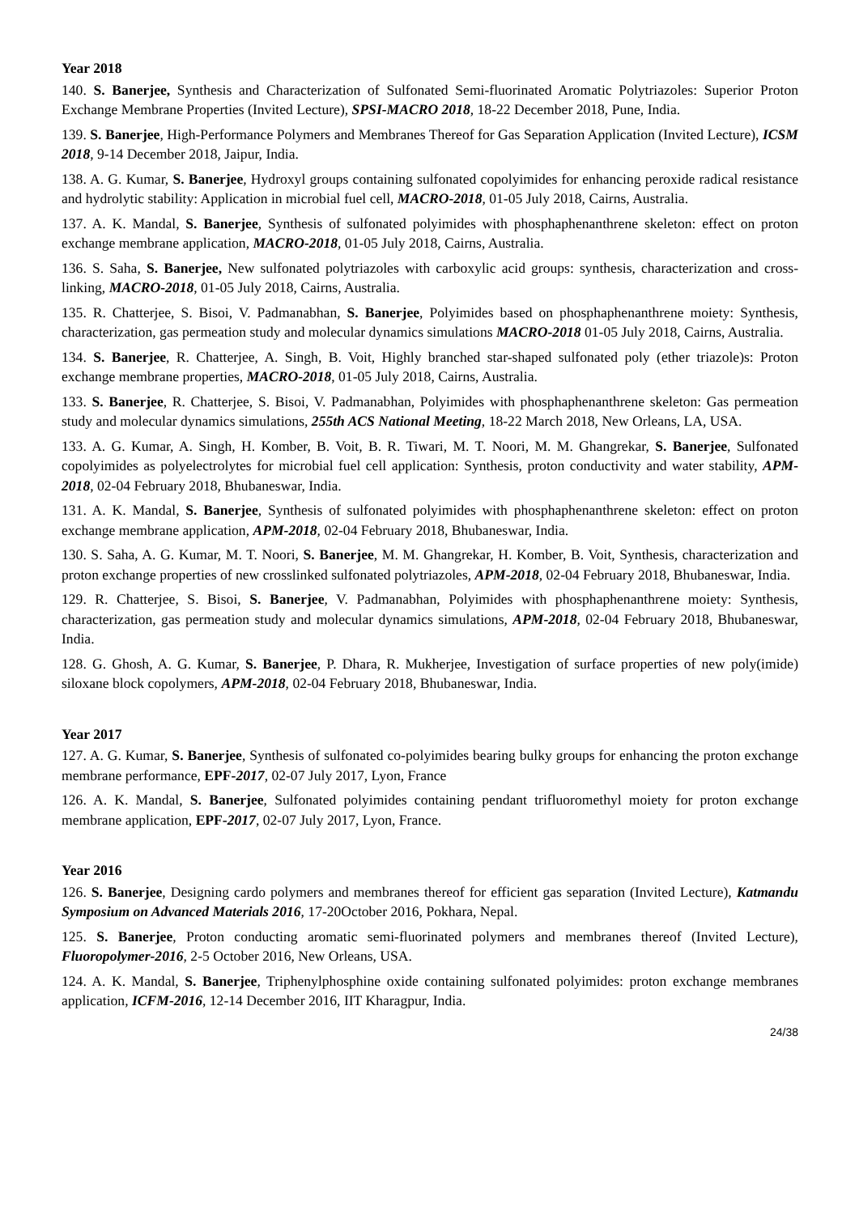Year 2018
140. S. Banerjee, Synthesis and Characterization of Sulfonated Semi-fluorinated Aromatic Polytriazoles: Superior Proton Exchange Membrane Properties (Invited Lecture), SPSI-MACRO 2018, 18-22 December 2018, Pune, India.
139. S. Banerjee, High-Performance Polymers and Membranes Thereof for Gas Separation Application (Invited Lecture), ICSM 2018, 9-14 December 2018, Jaipur, India.
138. A. G. Kumar, S. Banerjee, Hydroxyl groups containing sulfonated copolyimides for enhancing peroxide radical resistance and hydrolytic stability: Application in microbial fuel cell, MACRO-2018, 01-05 July 2018, Cairns, Australia.
137. A. K. Mandal, S. Banerjee, Synthesis of sulfonated polyimides with phosphaphenanthrene skeleton: effect on proton exchange membrane application, MACRO-2018, 01-05 July 2018, Cairns, Australia.
136. S. Saha, S. Banerjee, New sulfonated polytriazoles with carboxylic acid groups: synthesis, characterization and cross-linking, MACRO-2018, 01-05 July 2018, Cairns, Australia.
135. R. Chatterjee, S. Bisoi, V. Padmanabhan, S. Banerjee, Polyimides based on phosphaphenanthrene moiety: Synthesis, characterization, gas permeation study and molecular dynamics simulations MACRO-2018 01-05 July 2018, Cairns, Australia.
134. S. Banerjee, R. Chatterjee, A. Singh, B. Voit, Highly branched star-shaped sulfonated poly (ether triazole)s: Proton exchange membrane properties, MACRO-2018, 01-05 July 2018, Cairns, Australia.
133. S. Banerjee, R. Chatterjee, S. Bisoi, V. Padmanabhan, Polyimides with phosphaphenanthrene skeleton: Gas permeation study and molecular dynamics simulations, 255th ACS National Meeting, 18-22 March 2018, New Orleans, LA, USA.
133. A. G. Kumar, A. Singh, H. Komber, B. Voit, B. R. Tiwari, M. T. Noori, M. M. Ghangrekar, S. Banerjee, Sulfonated copolyimides as polyelectrolytes for microbial fuel cell application: Synthesis, proton conductivity and water stability, APM-2018, 02-04 February 2018, Bhubaneswar, India.
131. A. K. Mandal, S. Banerjee, Synthesis of sulfonated polyimides with phosphaphenanthrene skeleton: effect on proton exchange membrane application, APM-2018, 02-04 February 2018, Bhubaneswar, India.
130. S. Saha, A. G. Kumar, M. T. Noori, S. Banerjee, M. M. Ghangrekar, H. Komber, B. Voit, Synthesis, characterization and proton exchange properties of new crosslinked sulfonated polytriazoles, APM-2018, 02-04 February 2018, Bhubaneswar, India.
129. R. Chatterjee, S. Bisoi, S. Banerjee, V. Padmanabhan, Polyimides with phosphaphenanthrene moiety: Synthesis, characterization, gas permeation study and molecular dynamics simulations, APM-2018, 02-04 February 2018, Bhubaneswar, India.
128. G. Ghosh, A. G. Kumar, S. Banerjee, P. Dhara, R. Mukherjee, Investigation of surface properties of new poly(imide) siloxane block copolymers, APM-2018, 02-04 February 2018, Bhubaneswar, India.
Year 2017
127. A. G. Kumar, S. Banerjee, Synthesis of sulfonated co-polyimides bearing bulky groups for enhancing the proton exchange membrane performance, EPF-2017, 02-07 July 2017, Lyon, France
126. A. K. Mandal, S. Banerjee, Sulfonated polyimides containing pendant trifluoromethyl moiety for proton exchange membrane application, EPF-2017, 02-07 July 2017, Lyon, France.
Year 2016
126. S. Banerjee, Designing cardo polymers and membranes thereof for efficient gas separation (Invited Lecture), Katmandu Symposium on Advanced Materials 2016, 17-20October 2016, Pokhara, Nepal.
125. S. Banerjee, Proton conducting aromatic semi-fluorinated polymers and membranes thereof (Invited Lecture), Fluoropolymer-2016, 2-5 October 2016, New Orleans, USA.
124. A. K. Mandal, S. Banerjee, Triphenylphosphine oxide containing sulfonated polyimides: proton exchange membranes application, ICFM-2016, 12-14 December 2016, IIT Kharagpur, India.
24/38